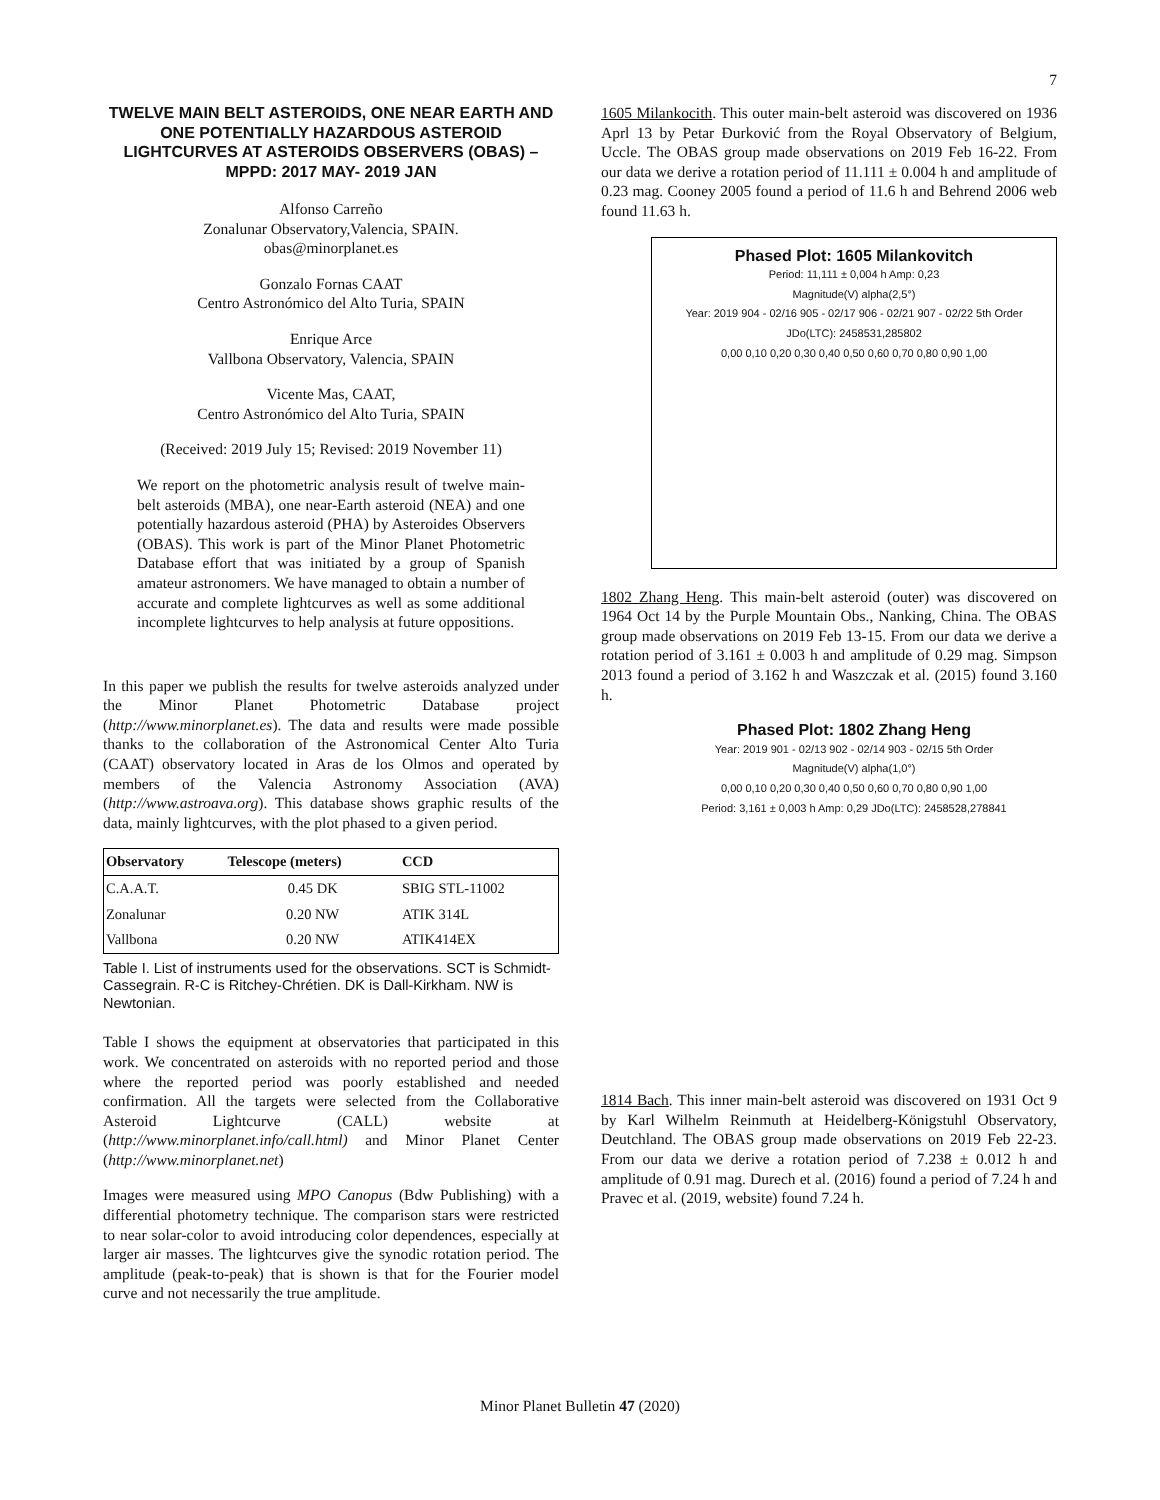7
TWELVE MAIN BELT ASTEROIDS, ONE NEAR EARTH AND ONE POTENTIALLY HAZARDOUS ASTEROID LIGHTCURVES AT ASTEROIDS OBSERVERS (OBAS) – MPPD: 2017 MAY- 2019 JAN
Alfonso Carreño
Zonalunar Observatory,Valencia, SPAIN.
obas@minorplanet.es
Gonzalo Fornas CAAT
Centro Astronómico del Alto Turia, SPAIN
Enrique Arce
Vallbona Observatory, Valencia, SPAIN
Vicente Mas, CAAT,
Centro Astronómico del Alto Turia, SPAIN
(Received: 2019 July 15; Revised: 2019 November 11)
We report on the photometric analysis result of twelve main-belt asteroids (MBA), one near-Earth asteroid (NEA) and one potentially hazardous asteroid (PHA) by Asteroides Observers (OBAS). This work is part of the Minor Planet Photometric Database effort that was initiated by a group of Spanish amateur astronomers. We have managed to obtain a number of accurate and complete lightcurves as well as some additional incomplete lightcurves to help analysis at future oppositions.
In this paper we publish the results for twelve asteroids analyzed under the Minor Planet Photometric Database project (http://www.minorplanet.es). The data and results were made possible thanks to the collaboration of the Astronomical Center Alto Turia (CAAT) observatory located in Aras de los Olmos and operated by members of the Valencia Astronomy Association (AVA) (http://www.astroava.org). This database shows graphic results of the data, mainly lightcurves, with the plot phased to a given period.
| Observatory | Telescope (meters) | CCD |
| --- | --- | --- |
| C.A.A.T. | 0.45 DK | SBIG STL-11002 |
| Zonalunar | 0.20 NW | ATIK 314L |
| Vallbona | 0.20 NW | ATIK414EX |
Table I. List of instruments used for the observations. SCT is Schmidt-Cassegrain. R-C is Ritchey-Chrétien. DK is Dall-Kirkham. NW is Newtonian.
Table I shows the equipment at observatories that participated in this work. We concentrated on asteroids with no reported period and those where the reported period was poorly established and needed confirmation. All the targets were selected from the Collaborative Asteroid Lightcurve (CALL) website at (http://www.minorplanet.info/call.html) and Minor Planet Center (http://www.minorplanet.net)
Images were measured using MPO Canopus (Bdw Publishing) with a differential photometry technique. The comparison stars were restricted to near solar-color to avoid introducing color dependences, especially at larger air masses. The lightcurves give the synodic rotation period. The amplitude (peak-to-peak) that is shown is that for the Fourier model curve and not necessarily the true amplitude.
1605 Milankocith. This outer main-belt asteroid was discovered on 1936 Aprl 13 by Petar Đurković from the Royal Observatory of Belgium, Uccle. The OBAS group made observations on 2019 Feb 16-22. From our data we derive a rotation period of 11.111 ± 0.004 h and amplitude of 0.23 mag. Cooney 2005 found a period of 11.6 h and Behrend 2006 web found 11.63 h.
Phased Plot: 1605 Milankovitch
Period: 11,111 ± 0,004 h Amp: 0,23
Magnitude(V) alpha(2,5°)
Year: 2019 904 - 02/16 905 - 02/17 906 - 02/21 907 - 02/22 5th Order
JDo(LTC): 2458531,285802
0,00 0,10 0,20 0,30 0,40 0,50 0,60 0,70 0,80 0,90 1,00
1802 Zhang Heng. This main-belt asteroid (outer) was discovered on 1964 Oct 14 by the Purple Mountain Obs., Nanking, China. The OBAS group made observations on 2019 Feb 13-15. From our data we derive a rotation period of 3.161 ± 0.003 h and amplitude of 0.29 mag. Simpson 2013 found a period of 3.162 h and Waszczak et al. (2015) found 3.160 h.
Phased Plot: 1802 Zhang Heng
Year: 2019 901 - 02/13 902 - 02/14 903 - 02/15 5th Order
Magnitude(V) alpha(1,0°)
0,00 0,10 0,20 0,30 0,40 0,50 0,60 0,70 0,80 0,90 1,00
Period: 3,161 ± 0,003 h Amp: 0,29 JDo(LTC): 2458528,278841
1814 Bach. This inner main-belt asteroid was discovered on 1931 Oct 9 by Karl Wilhelm Reinmuth at Heidelberg-Königstuhl Observatory, Deutchland. The OBAS group made observations on 2019 Feb 22-23. From our data we derive a rotation period of 7.238 ± 0.012 h and amplitude of 0.91 mag. Durech et al. (2016) found a period of 7.24 h and Pravec et al. (2019, website) found 7.24 h.
Minor Planet Bulletin 47 (2020)